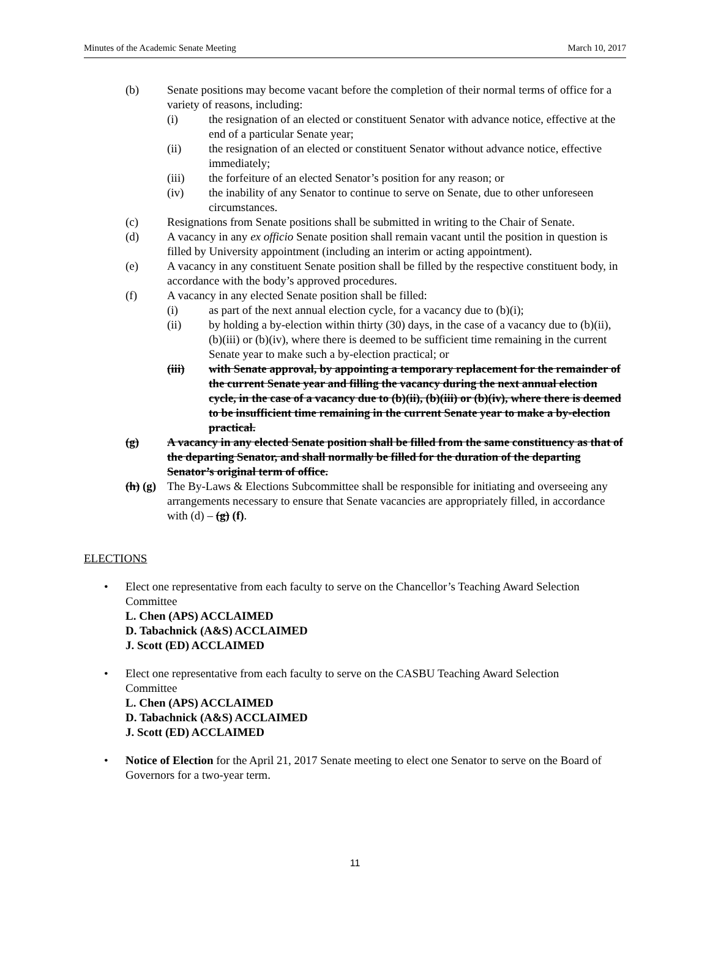Minutes of the Academic Senate Meeting March 10, 2017
(b) Senate positions may become vacant before the completion of their normal terms of office for a variety of reasons, including:
(i) the resignation of an elected or constituent Senator with advance notice, effective at the end of a particular Senate year;
(ii) the resignation of an elected or constituent Senator without advance notice, effective immediately;
(iii) the forfeiture of an elected Senator’s position for any reason; or
(iv) the inability of any Senator to continue to serve on Senate, due to other unforeseen circumstances.
(c) Resignations from Senate positions shall be submitted in writing to the Chair of Senate.
(d) A vacancy in any ex officio Senate position shall remain vacant until the position in question is filled by University appointment (including an interim or acting appointment).
(e) A vacancy in any constituent Senate position shall be filled by the respective constituent body, in accordance with the body’s approved procedures.
(f) A vacancy in any elected Senate position shall be filled:
(i) as part of the next annual election cycle, for a vacancy due to (b)(i);
(ii) by holding a by-election within thirty (30) days, in the case of a vacancy due to (b)(ii), (b)(iii) or (b)(iv), where there is deemed to be sufficient time remaining in the current Senate year to make such a by-election practical; or
(iii) with Senate approval, by appointing a temporary replacement for the remainder of the current Senate year and filling the vacancy during the next annual election cycle, in the case of a vacancy due to (b)(ii), (b)(iii) or (b)(iv), where there is deemed to be insufficient time remaining in the current Senate year to make a by-election practical.
(g) A vacancy in any elected Senate position shall be filled from the same constituency as that of the departing Senator, and shall normally be filled for the duration of the departing Senator’s original term of office.
(h) (g)
The By-Laws & Elections Subcommittee shall be responsible for initiating and overseeing any arrangements necessary to ensure that Senate vacancies are appropriately filled, in accordance with (d) – (g) (f).
ELECTIONS
• Elect one representative from each faculty to serve on the Chancellor’s Teaching Award Selection Committee
L. Chen (APS) ACCLAIMED
D. Tabachnick (A&S) ACCLAIMED
J. Scott (ED) ACCLAIMED
• Elect one representative from each faculty to serve on the CASBU Teaching Award Selection Committee
L. Chen (APS) ACCLAIMED
D. Tabachnick (A&S) ACCLAIMED
J. Scott (ED) ACCLAIMED
• Notice of Election for the April 21, 2017 Senate meeting to elect one Senator to serve on the Board of Governors for a two-year term.
11